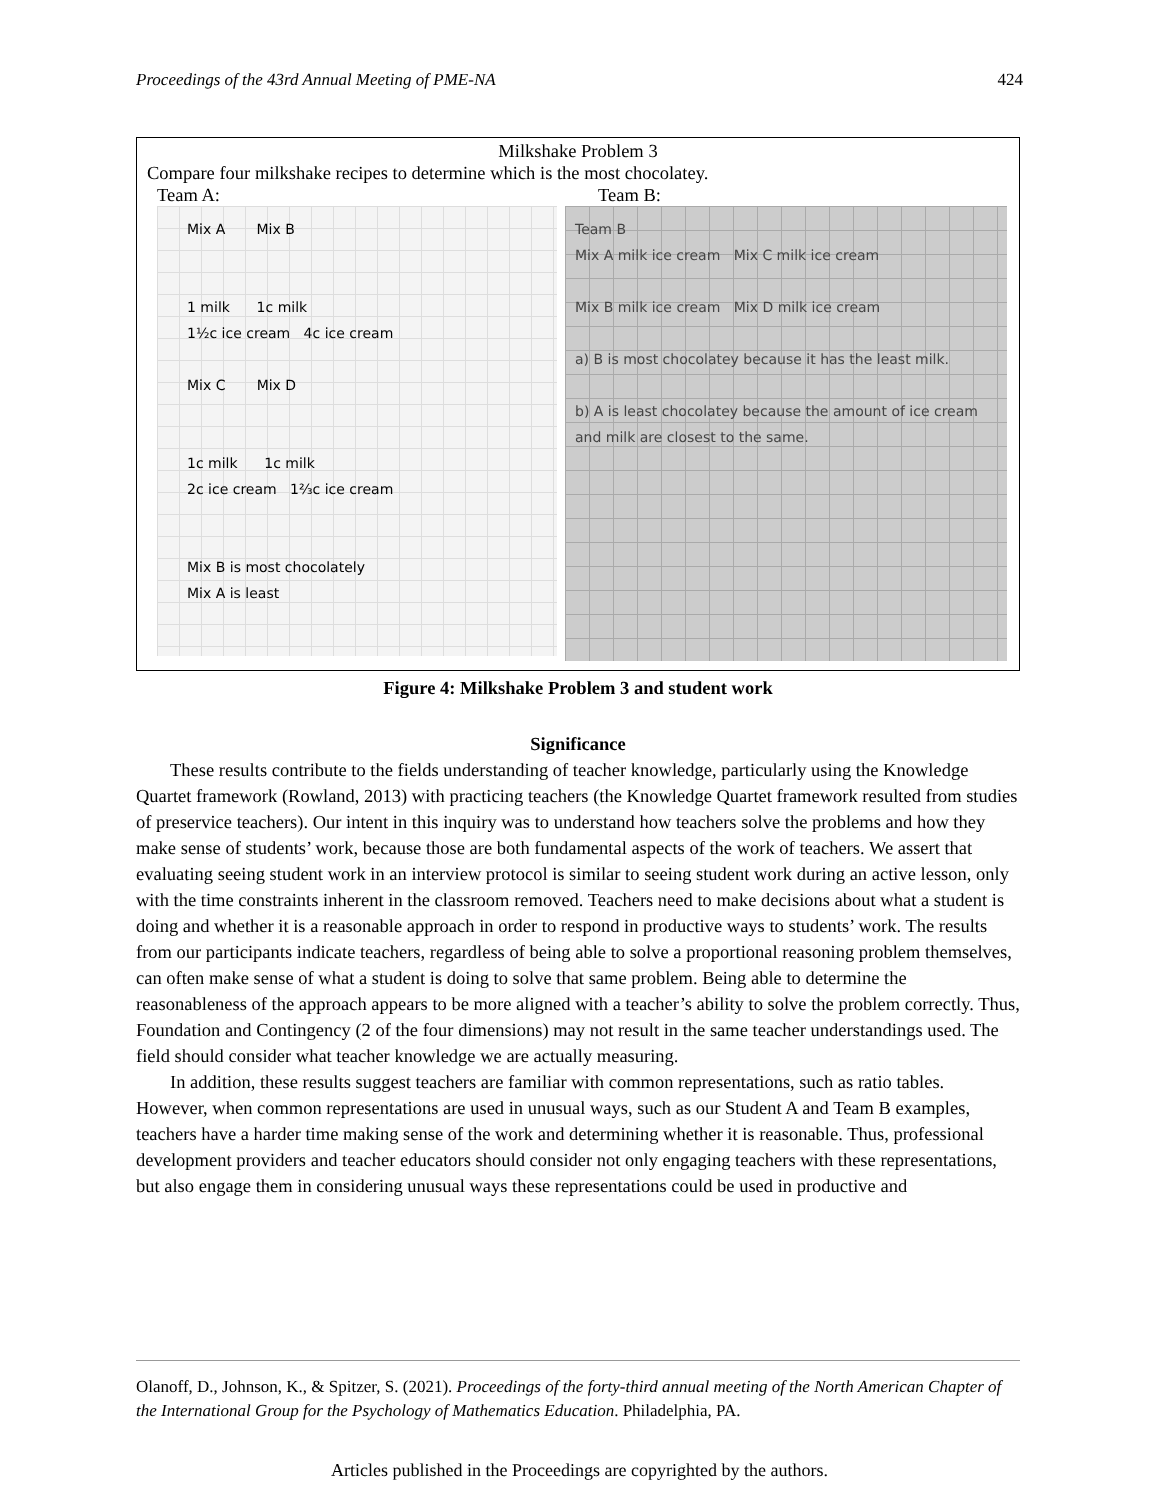Proceedings of the 43rd Annual Meeting of PME-NA 424
Milkshake Problem 3
Compare four milkshake recipes to determine which is the most chocolatey.
Team A: Team B:
Mix A Mix B
1 milk 1c milk
1½c ice cream 4c ice cream
Mix C Mix D
1c milk 1c milk
2c ice cream 1⅔c ice cream
Mix B is most chocolately
Mix A is least
Team B
Mix A milk ice cream Mix C milk ice cream
Mix B milk ice cream Mix D milk ice cream
a) B is most chocolatey because it has the least milk.
b) A is least chocolatey because the amount of ice cream and milk are closest to the same.
Figure 4: Milkshake Problem 3 and student work
Significance
These results contribute to the fields understanding of teacher knowledge, particularly using the Knowledge Quartet framework (Rowland, 2013) with practicing teachers (the Knowledge Quartet framework resulted from studies of preservice teachers). Our intent in this inquiry was to understand how teachers solve the problems and how they make sense of students’ work, because those are both fundamental aspects of the work of teachers. We assert that evaluating seeing student work in an interview protocol is similar to seeing student work during an active lesson, only with the time constraints inherent in the classroom removed. Teachers need to make decisions about what a student is doing and whether it is a reasonable approach in order to respond in productive ways to students’ work. The results from our participants indicate teachers, regardless of being able to solve a proportional reasoning problem themselves, can often make sense of what a student is doing to solve that same problem. Being able to determine the reasonableness of the approach appears to be more aligned with a teacher’s ability to solve the problem correctly. Thus, Foundation and Contingency (2 of the four dimensions) may not result in the same teacher understandings used. The field should consider what teacher knowledge we are actually measuring.
In addition, these results suggest teachers are familiar with common representations, such as ratio tables. However, when common representations are used in unusual ways, such as our Student A and Team B examples, teachers have a harder time making sense of the work and determining whether it is reasonable. Thus, professional development providers and teacher educators should consider not only engaging teachers with these representations, but also engage them in considering unusual ways these representations could be used in productive and
Olanoff, D., Johnson, K., & Spitzer, S. (2021). Proceedings of the forty-third annual meeting of the North American Chapter of the International Group for the Psychology of Mathematics Education. Philadelphia, PA.
Articles published in the Proceedings are copyrighted by the authors.